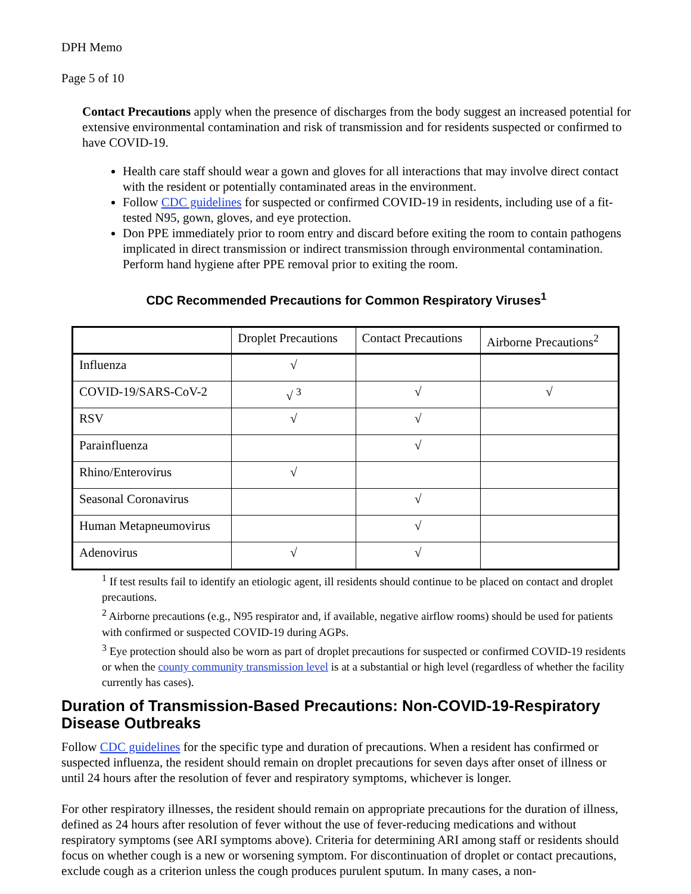DPH Memo
Page 5 of 10
Contact Precautions apply when the presence of discharges from the body suggest an increased potential for extensive environmental contamination and risk of transmission and for residents suspected or confirmed to have COVID-19.
Health care staff should wear a gown and gloves for all interactions that may involve direct contact with the resident or potentially contaminated areas in the environment.
Follow CDC guidelines for suspected or confirmed COVID-19 in residents, including use of a fit-tested N95, gown, gloves, and eye protection.
Don PPE immediately prior to room entry and discard before exiting the room to contain pathogens implicated in direct transmission or indirect transmission through environmental contamination. Perform hand hygiene after PPE removal prior to exiting the room.
CDC Recommended Precautions for Common Respiratory Viruses<sup>1</sup>
| | Droplet Precautions | Contact Precautions | Airborne Precautions<sup>2</sup> |
| Influenza | √ | | |
| COVID-19/SARS-CoV-2 | √ <sup>3</sup> | √ | √ |
| RSV | √ | √ | |
| Parainfluenza | | √ | |
| Rhino/Enterovirus | √ | | |
| Seasonal Coronavirus | | √ | |
| Human Metapneumovirus | | √ | |
| Adenovirus | √ | √ | |
<sup>1</sup> If test results fail to identify an etiologic agent, ill residents should continue to be placed on contact and droplet precautions.
<sup>2</sup> Airborne precautions (e.g., N95 respirator and, if available, negative airflow rooms) should be used for patients with confirmed or suspected COVID-19 during AGPs.
<sup>3</sup> Eye protection should also be worn as part of droplet precautions for suspected or confirmed COVID-19 residents or when the county community transmission level is at a substantial or high level (regardless of whether the facility currently has cases).
Duration of Transmission-Based Precautions: Non-COVID-19-Respiratory Disease Outbreaks
Follow CDC guidelines for the specific type and duration of precautions. When a resident has confirmed or suspected influenza, the resident should remain on droplet precautions for seven days after onset of illness or until 24 hours after the resolution of fever and respiratory symptoms, whichever is longer.
For other respiratory illnesses, the resident should remain on appropriate precautions for the duration of illness, defined as 24 hours after resolution of fever without the use of fever-reducing medications and without respiratory symptoms (see ARI symptoms above). Criteria for determining ARI among staff or residents should focus on whether cough is a new or worsening symptom. For discontinuation of droplet or contact precautions, exclude cough as a criterion unless the cough produces purulent sputum. In many cases, a non-